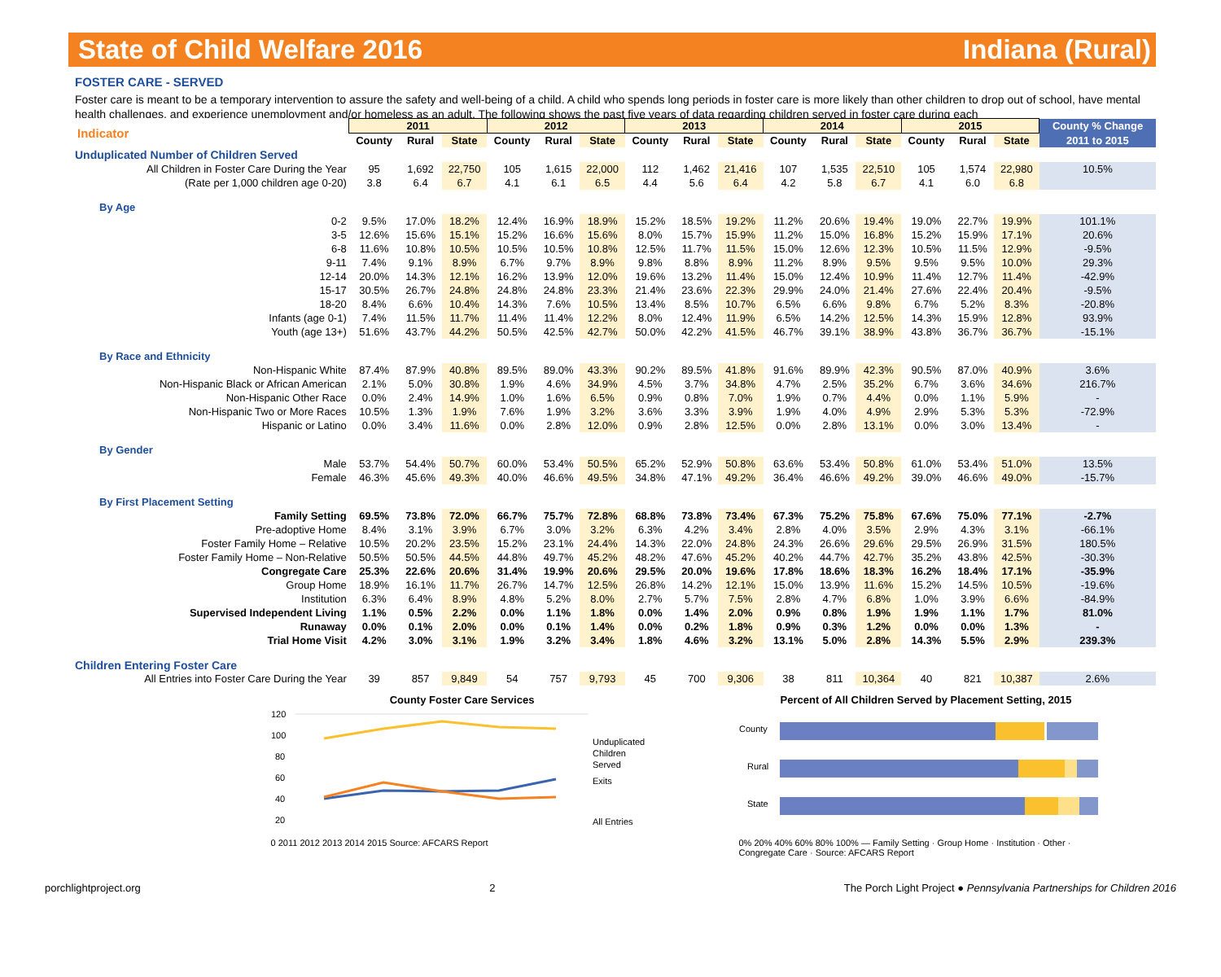State of Child Welfare 2016 Indiana (Rural)
FOSTER CARE - SERVED
Foster care is meant to be a temporary intervention to assure the safety and well-being of a child. A child who spends long periods in foster care is more likely than other children to drop out of school, have mental health challenges, and experience unemployment and/or homeless as an adult. The following shows the past five years of data regarding children served in foster care during each
| Indicator | 2011 | | | 2012 | | | 2013 | | | 2014 | | | 2015 | | | County % Change |
| --- | --- | --- | --- | --- | --- | --- | --- | --- | --- | --- | --- | --- | --- | --- | --- | --- |
| | County | Rural | State | County | Rural | State | County | Rural | State | County | Rural | State | County | Rural | State | 2011 to 2015 |
| Unduplicated Number of Children Served | | | | | | | | | | | | | | | | |
| All Children in Foster Care During the Year | 95 | 1,692 | 22,750 | 105 | 1,615 | 22,000 | 112 | 1,462 | 21,416 | 107 | 1,535 | 22,510 | 105 | 1,574 | 22,980 | 10.5% |
| (Rate per 1,000 children age 0-20) | 3.8 | 6.4 | 6.7 | 4.1 | 6.1 | 6.5 | 4.4 | 5.6 | 6.4 | 4.2 | 5.8 | 6.7 | 4.1 | 6.0 | 6.8 | |
| By Age | | | | | | | | | | | | | | | | |
| 0-2 | 9.5% | 17.0% | 18.2% | 12.4% | 16.9% | 18.9% | 15.2% | 18.5% | 19.2% | 11.2% | 20.6% | 19.4% | 19.0% | 22.7% | 19.9% | 101.1% |
| 3-5 | 12.6% | 15.6% | 15.1% | 15.2% | 16.6% | 15.6% | 8.0% | 15.7% | 15.9% | 11.2% | 15.0% | 16.8% | 15.2% | 15.9% | 17.1% | 20.6% |
| 6-8 | 11.6% | 10.8% | 10.5% | 10.5% | 10.5% | 10.8% | 12.5% | 11.7% | 11.5% | 15.0% | 12.6% | 12.3% | 10.5% | 11.5% | 12.9% | -9.5% |
| 9-11 | 7.4% | 9.1% | 8.9% | 6.7% | 9.7% | 8.9% | 9.8% | 8.8% | 8.9% | 11.2% | 8.9% | 9.5% | 9.5% | 9.5% | 10.0% | 29.3% |
| 12-14 | 20.0% | 14.3% | 12.1% | 16.2% | 13.9% | 12.0% | 19.6% | 13.2% | 11.4% | 15.0% | 12.4% | 10.9% | 11.4% | 12.7% | 11.4% | -42.9% |
| 15-17 | 30.5% | 26.7% | 24.8% | 24.8% | 24.8% | 23.3% | 21.4% | 23.6% | 22.3% | 29.9% | 24.0% | 21.4% | 27.6% | 22.4% | 20.4% | -9.5% |
| 18-20 | 8.4% | 6.6% | 10.4% | 14.3% | 7.6% | 10.5% | 13.4% | 8.5% | 10.7% | 6.5% | 6.6% | 9.8% | 6.7% | 5.2% | 8.3% | -20.8% |
| Infants (age 0-1) | 7.4% | 11.5% | 11.7% | 11.4% | 11.4% | 12.2% | 8.0% | 12.4% | 11.9% | 6.5% | 14.2% | 12.5% | 14.3% | 15.9% | 12.8% | 93.9% |
| Youth (age 13+) | 51.6% | 43.7% | 44.2% | 50.5% | 42.5% | 42.7% | 50.0% | 42.2% | 41.5% | 46.7% | 39.1% | 38.9% | 43.8% | 36.7% | 36.7% | -15.1% |
| By Race and Ethnicity | | | | | | | | | | | | | | | | |
| Non-Hispanic White | 87.4% | 87.9% | 40.8% | 89.5% | 89.0% | 43.3% | 90.2% | 89.5% | 41.8% | 91.6% | 89.9% | 42.3% | 90.5% | 87.0% | 40.9% | 3.6% |
| Non-Hispanic Black or African American | 2.1% | 5.0% | 30.8% | 1.9% | 4.6% | 34.9% | 4.5% | 3.7% | 34.8% | 4.7% | 2.5% | 35.2% | 6.7% | 3.6% | 34.6% | 216.7% |
| Non-Hispanic Other Race | 0.0% | 2.4% | 14.9% | 1.0% | 1.6% | 6.5% | 0.9% | 0.8% | 7.0% | 1.9% | 0.7% | 4.4% | 0.0% | 1.1% | 5.9% | - |
| Non-Hispanic Two or More Races | 10.5% | 1.3% | 1.9% | 7.6% | 1.9% | 3.2% | 3.6% | 3.3% | 3.9% | 1.9% | 4.0% | 4.9% | 2.9% | 5.3% | 5.3% | -72.9% |
| Hispanic or Latino | 0.0% | 3.4% | 11.6% | 0.0% | 2.8% | 12.0% | 0.9% | 2.8% | 12.5% | 0.0% | 2.8% | 13.1% | 0.0% | 3.0% | 13.4% | - |
| By Gender | | | | | | | | | | | | | | | | |
| Male | 53.7% | 54.4% | 50.7% | 60.0% | 53.4% | 50.5% | 65.2% | 52.9% | 50.8% | 63.6% | 53.4% | 50.8% | 61.0% | 53.4% | 51.0% | 13.5% |
| Female | 46.3% | 45.6% | 49.3% | 40.0% | 46.6% | 49.5% | 34.8% | 47.1% | 49.2% | 36.4% | 46.6% | 49.2% | 39.0% | 46.6% | 49.0% | -15.7% |
| By First Placement Setting | | | | | | | | | | | | | | | | |
| Family Setting | 69.5% | 73.8% | 72.0% | 66.7% | 75.7% | 72.8% | 68.8% | 73.8% | 73.4% | 67.3% | 75.2% | 75.8% | 67.6% | 75.0% | 77.1% | -2.7% |
| Pre-adoptive Home | 8.4% | 3.1% | 3.9% | 6.7% | 3.0% | 3.2% | 6.3% | 4.2% | 3.4% | 2.8% | 4.0% | 3.5% | 2.9% | 4.3% | 3.1% | -66.1% |
| Foster Family Home – Relative | 10.5% | 20.2% | 23.5% | 15.2% | 23.1% | 24.4% | 14.3% | 22.0% | 24.8% | 24.3% | 26.6% | 29.6% | 29.5% | 26.9% | 31.5% | 180.5% |
| Foster Family Home – Non-Relative | 50.5% | 50.5% | 44.5% | 44.8% | 49.7% | 45.2% | 48.2% | 47.6% | 45.2% | 40.2% | 44.7% | 42.7% | 35.2% | 43.8% | 42.5% | -30.3% |
| Congregate Care | 25.3% | 22.6% | 20.6% | 31.4% | 19.9% | 20.6% | 29.5% | 20.0% | 19.6% | 17.8% | 18.6% | 18.3% | 16.2% | 18.4% | 17.1% | -35.9% |
| Group Home | 18.9% | 16.1% | 11.7% | 26.7% | 14.7% | 12.5% | 26.8% | 14.2% | 12.1% | 15.0% | 13.9% | 11.6% | 15.2% | 14.5% | 10.5% | -19.6% |
| Institution | 6.3% | 6.4% | 8.9% | 4.8% | 5.2% | 8.0% | 2.7% | 5.7% | 7.5% | 2.8% | 4.7% | 6.8% | 1.0% | 3.9% | 6.6% | -84.9% |
| Supervised Independent Living | 1.1% | 0.5% | 2.2% | 0.0% | 1.1% | 1.8% | 0.0% | 1.4% | 2.0% | 0.9% | 0.8% | 1.9% | 1.9% | 1.1% | 1.7% | 81.0% |
| Runaway | 0.0% | 0.1% | 2.0% | 0.0% | 0.1% | 1.4% | 0.0% | 0.2% | 1.8% | 0.9% | 0.3% | 1.2% | 0.0% | 0.0% | 1.3% | - |
| Trial Home Visit | 4.2% | 3.0% | 3.1% | 1.9% | 3.2% | 3.4% | 1.8% | 4.6% | 3.2% | 13.1% | 5.0% | 2.8% | 14.3% | 5.5% | 2.9% | 239.3% |
| Children Entering Foster Care | | | | | | | | | | | | | | | | |
| All Entries into Foster Care During the Year | 39 | 857 | 9,849 | 54 | 757 | 9,793 | 45 | 700 | 9,306 | 38 | 811 | 10,364 | 40 | 821 | 10,387 | 2.6% |
County Foster Care Services
120
100
80
60
40
20
Unduplicated
Children
Served
Exits
All Entries
0 2011 2012 2013 2014 2015 Source: AFCARS Report
Percent of All Children Served by Placement Setting, 2015
County
Rural
State
0% 20% 40% 60% 80% 100% — Family Setting · Group Home · Institution · Other · Congregate Care · Source: AFCARS Report
porchlightproject.org 2 The Porch Light Project ● Pennsylvania Partnerships for Children 2016